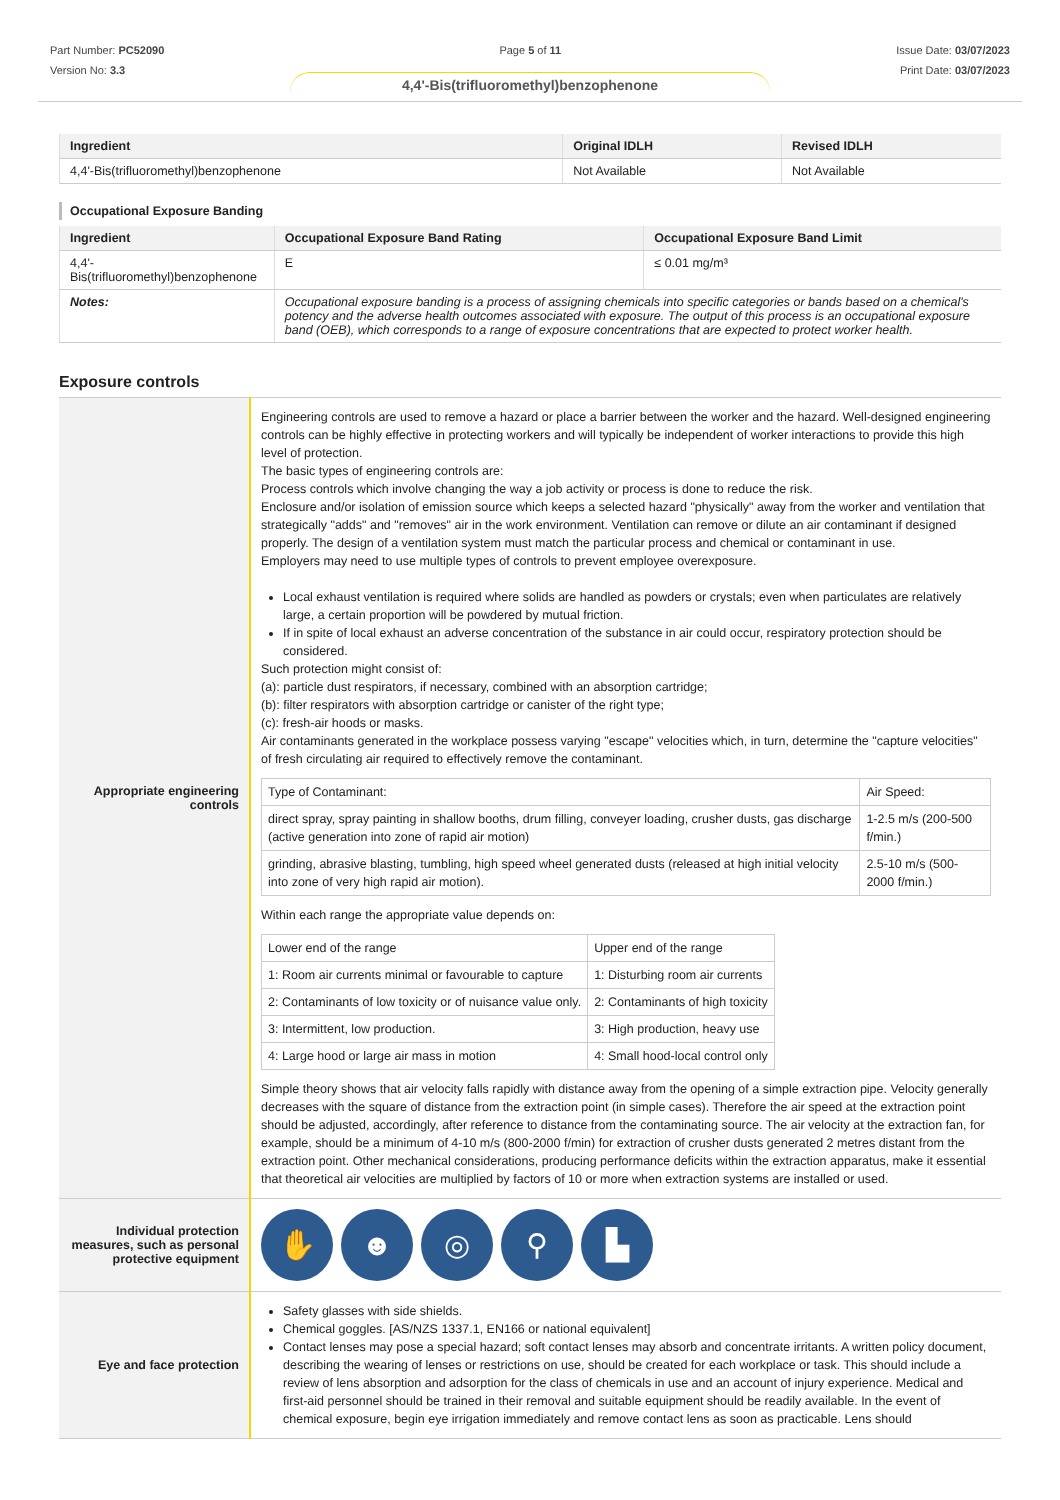Part Number: PC52090
Version No: 3.3
Page 5 of 11 Issue Date: 03/07/2023
Print Date: 03/07/2023
4,4'-Bis(trifluoromethyl)benzophenone
| Ingredient | Original IDLH | Revised IDLH |
| --- | --- | --- |
| 4,4'-Bis(trifluoromethyl)benzophenone | Not Available | Not Available |
Occupational Exposure Banding
| Ingredient | Occupational Exposure Band Rating | Occupational Exposure Band Limit |
| --- | --- | --- |
| 4,4'-Bis(trifluoromethyl)benzophenone | E | ≤ 0.01 mg/m³ |
| Notes: | Occupational exposure banding is a process of assigning chemicals into specific categories or bands based on a chemical's potency and the adverse health outcomes associated with exposure. The output of this process is an occupational exposure band (OEB), which corresponds to a range of exposure concentrations that are expected to protect worker health. | |
Exposure controls
| Appropriate engineering controls | Engineering controls are used to remove a hazard or place a barrier between the worker and the hazard. Well-designed engineering controls can be highly effective in protecting workers and will typically be independent of worker interactions to provide this high level of protection. The basic types of engineering controls are: Process controls which involve changing the way a job activity or process is done to reduce the risk. Enclosure and/or isolation of emission source which keeps a selected hazard "physically" away from the worker and ventilation that strategically "adds" and "removes" air in the work environment. Ventilation can remove or dilute an air contaminant if designed properly. The design of a ventilation system must match the particular process and chemical or contaminant in use. Employers may need to use multiple types of controls to prevent employee overexposure. Local exhaust ventilation is required where solids are handled as powders or crystals; even when particulates are relatively large, a certain proportion will be powdered by mutual friction. If in spite of local exhaust an adverse concentration of the substance in air could occur, respiratory protection should be considered. Such protection might consist of: (a): particle dust respirators, if necessary, combined with an absorption cartridge; (b): filter respirators with absorption cartridge or canister of the right type; (c): fresh-air hoods or masks. Air contaminants generated in the workplace possess varying "escape" velocities which, in turn, determine the "capture velocities" of fresh circulating air required to effectively remove the contaminant. / Type of Contaminant: / Air Speed: / / direct spray, spray painting in shallow booths, drum filling, conveyer loading, crusher dusts, gas discharge (active generation into zone of rapid air motion) / 1-2.5 m/s (200-500 f/min.) / / grinding, abrasive blasting, tumbling, high speed wheel generated dusts (released at high initial velocity into zone of very high rapid air motion). / 2.5-10 m/s (500-2000 f/min.) / Within each range the appropriate value depends on: / Lower end of the range / Upper end of the range / / 1: Room air currents minimal or favourable to capture / 1: Disturbing room air currents / / 2: Contaminants of low toxicity or of nuisance value only. / 2: Contaminants of high toxicity / / 3: Intermittent, low production. / 3: High production, heavy use / / 4: Large hood or large air mass in motion / 4: Small hood-local control only / Simple theory shows that air velocity falls rapidly with distance away from the opening of a simple extraction pipe. Velocity generally decreases with the square of distance from the extraction point (in simple cases). Therefore the air speed at the extraction point should be adjusted, accordingly, after reference to distance from the contaminating source. The air velocity at the extraction fan, for example, should be a minimum of 4-10 m/s (800-2000 f/min) for extraction of crusher dusts generated 2 metres distant from the extraction point. Other mechanical considerations, producing performance deficits within the extraction apparatus, make it essential that theoretical air velocities are multiplied by factors of 10 or more when extraction systems are installed or used. |
| Individual protection measures, such as personal protective equipment | ✋ ☻ ◎ ⚲ ▙ |
| Eye and face protection | Safety glasses with side shields. Chemical goggles. [AS/NZS 1337.1, EN166 or national equivalent] Contact lenses may pose a special hazard; soft contact lenses may absorb and concentrate irritants. A written policy document, describing the wearing of lenses or restrictions on use, should be created for each workplace or task. This should include a review of lens absorption and adsorption for the class of chemicals in use and an account of injury experience. Medical and first-aid personnel should be trained in their removal and suitable equipment should be readily available. In the event of chemical exposure, begin eye irrigation immediately and remove contact lens as soon as practicable. Lens should |